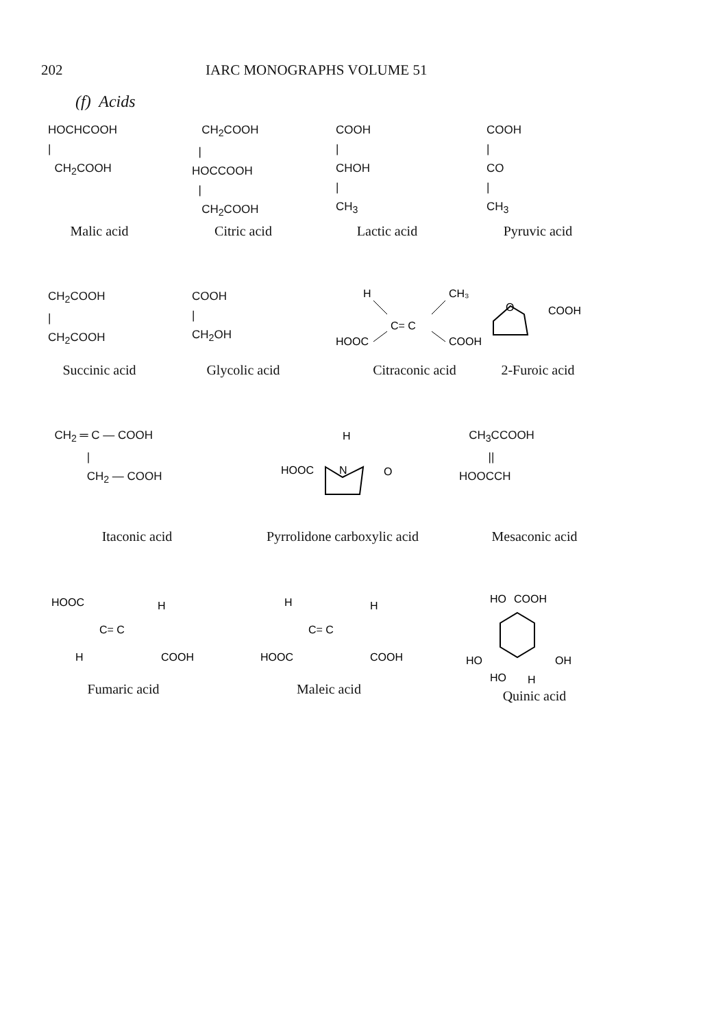202 IARC MONOGRAPHS VOLUME 51
(f) Acids
HOCHCOOH
|
CH<sub>2</sub>COOH
Malic acid
CH<sub>2</sub>COOH
|
HOCCOOH
|
CH<sub>2</sub>COOH
Citric acid
COOH
|
CHOH
|
CH<sub>3</sub>
Lactic acid
COOH
|
CO
|
CH<sub>3</sub>
Pyruvic acid
CH<sub>2</sub>COOH
|
CH<sub>2</sub>COOH
Succinic acid
COOH
|
CH<sub>2</sub>OH
Glycolic acid
H
CH₃
C= C
HOOC
COOH
Citraconic acid
O
COOH
2-Furoic acid
CH<sub>2</sub> ═ C — COOH
|
CH<sub>2</sub> — COOH
Itaconic acid
H
HOOC
N
O
Pyrrolidone carboxylic acid
CH<sub>3</sub>CCOOH
||
HOOCCH
Mesaconic acid
HOOC
H
C= C
H
COOH
Fumaric acid
H
H
C= C
HOOC
COOH
Maleic acid
HO
COOH
HO
OH
HO
H
Quinic acid